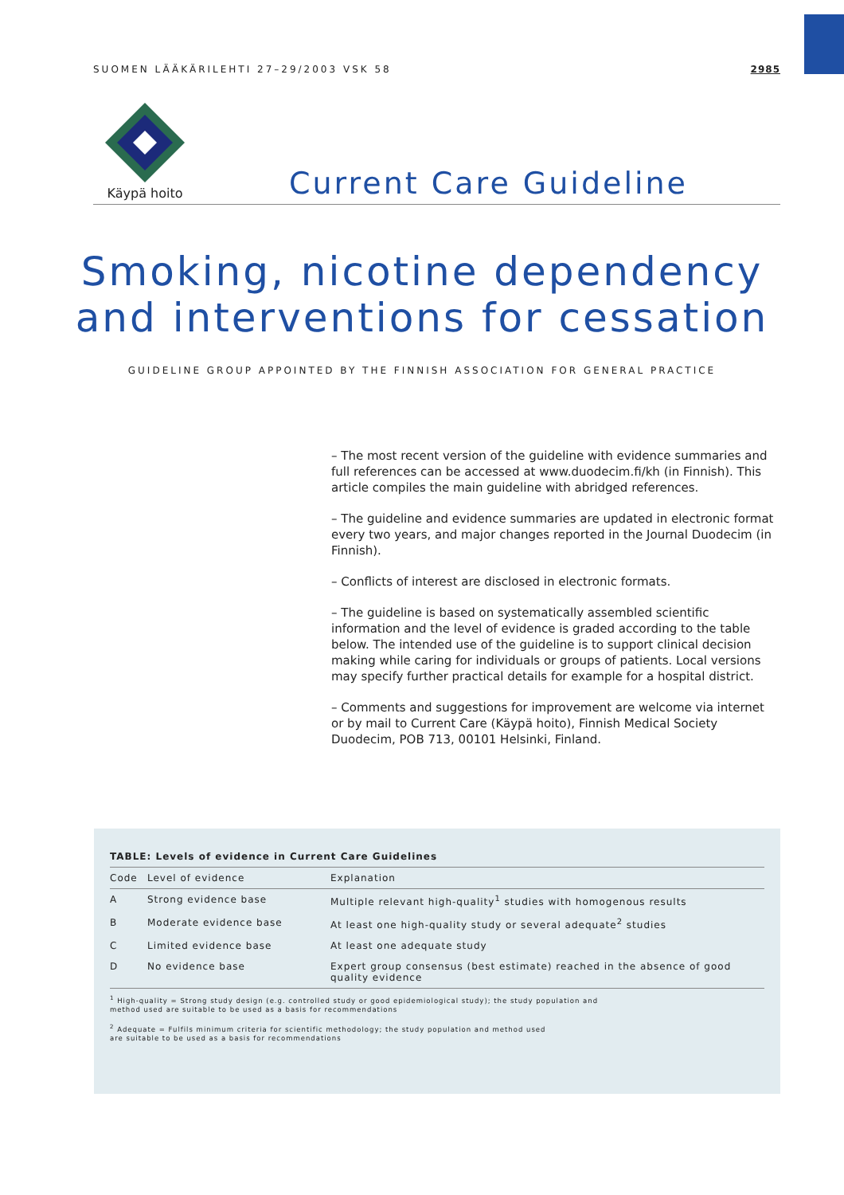SUOMEN LÄÄKÄRILEHTI 27–29/2003 VSK 58 2985
Käypä hoito
Current Care Guideline
Smoking, nicotine dependency
and interventions for cessation
GUIDELINE GROUP APPOINTED BY THE FINNISH ASSOCIATION FOR GENERAL PRACTICE
– The most recent version of the guideline with evidence summaries and full references can be accessed at www.duodecim.fi/kh (in Finnish). This article compiles the main guideline with abridged references.
– The guideline and evidence summaries are updated in electronic format every two years, and major changes reported in the Journal Duodecim (in Finnish).
– Conflicts of interest are disclosed in electronic formats.
– The guideline is based on systematically assembled scientific information and the level of evidence is graded according to the table below. The intended use of the guideline is to support clinical decision making while caring for individuals or groups of patients. Local versions may specify further practical details for example for a hospital district.
– Comments and suggestions for improvement are welcome via internet or by mail to Current Care (Käypä hoito), Finnish Medical Society Duodecim, POB 713, 00101 Helsinki, Finland.
TABLE: Levels of evidence in Current Care Guidelines
| Code | Level of evidence | Explanation |
| --- | --- | --- |
| A | Strong evidence base | Multiple relevant high-quality<sup>1</sup> studies with homogenous results |
| B | Moderate evidence base | At least one high-quality study or several adequate<sup>2</sup> studies |
| C | Limited evidence base | At least one adequate study |
| D | No evidence base | Expert group consensus (best estimate) reached in the absence of good quality evidence |
<sup>1</sup> High-quality = Strong study design (e.g. controlled study or good epidemiological study); the study population and
method used are suitable to be used as a basis for recommendations
<sup>2</sup> Adequate = Fulfils minimum criteria for scientific methodology; the study population and method used
are suitable to be used as a basis for recommendations